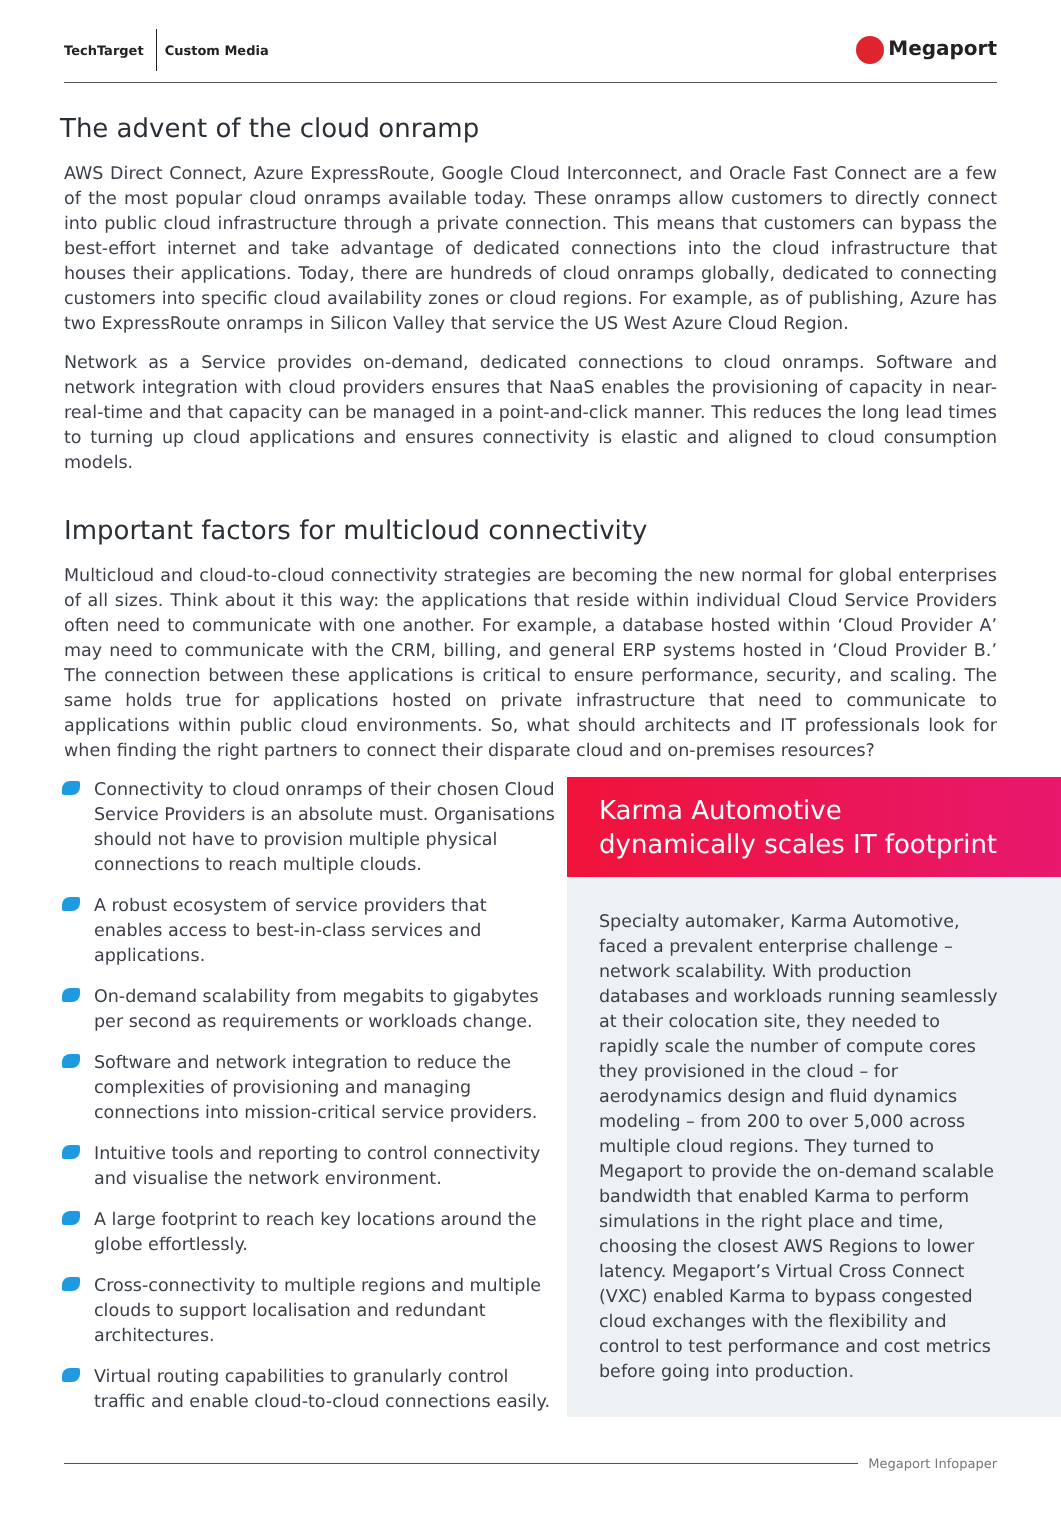TechTarget
Custom Media
Megaport
The advent of the cloud onramp
AWS Direct Connect, Azure ExpressRoute, Google Cloud Interconnect, and Oracle Fast Connect are a few of the most popular cloud onramps available today. These onramps allow customers to directly connect into public cloud infrastructure through a private connection. This means that customers can bypass the best-effort internet and take advantage of dedicated connections into the cloud infrastructure that houses their applications. Today, there are hundreds of cloud onramps globally, dedicated to connecting customers into specific cloud availability zones or cloud regions. For example, as of publishing, Azure has two ExpressRoute onramps in Silicon Valley that service the US West Azure Cloud Region.
Network as a Service provides on-demand, dedicated connections to cloud onramps. Software and network integration with cloud providers ensures that NaaS enables the provisioning of capacity in near-real-time and that capacity can be managed in a point-and-click manner. This reduces the long lead times to turning up cloud applications and ensures connectivity is elastic and aligned to cloud consumption models.
Important factors for multicloud connectivity
Multicloud and cloud-to-cloud connectivity strategies are becoming the new normal for global enterprises of all sizes. Think about it this way: the applications that reside within individual Cloud Service Providers often need to communicate with one another. For example, a database hosted within ‘Cloud Provider A’ may need to communicate with the CRM, billing, and general ERP systems hosted in ‘Cloud Provider B.’ The connection between these applications is critical to ensure performance, security, and scaling. The same holds true for applications hosted on private infrastructure that need to communicate to applications within public cloud environments. So, what should architects and IT professionals look for when finding the right partners to connect their disparate cloud and on-premises resources?
Connectivity to cloud onramps of their chosen Cloud Service Providers is an absolute must. Organisations should not have to provision multiple physical connections to reach multiple clouds.
A robust ecosystem of service providers that enables access to best-in-class services and applications.
On-demand scalability from megabits to gigabytes per second as requirements or workloads change.
Software and network integration to reduce the complexities of provisioning and managing connections into mission-critical service providers.
Intuitive tools and reporting to control connectivity and visualise the network environment.
A large footprint to reach key locations around the globe effortlessly.
Cross-connectivity to multiple regions and multiple clouds to support localisation and redundant architectures.
Virtual routing capabilities to granularly control traffic and enable cloud-to-cloud connections easily.
Karma Automotive
dynamically scales IT footprint
Specialty automaker, Karma Automotive, faced a prevalent enterprise challenge – network scalability. With production databases and workloads running seamlessly at their colocation site, they needed to rapidly scale the number of compute cores they provisioned in the cloud – for aerodynamics design and fluid dynamics modeling – from 200 to over 5,000 across multiple cloud regions. They turned to Megaport to provide the on-demand scalable bandwidth that enabled Karma to perform simulations in the right place and time, choosing the closest AWS Regions to lower latency. Megaport’s Virtual Cross Connect (VXC) enabled Karma to bypass congested cloud exchanges with the flexibility and control to test performance and cost metrics before going into production.
Megaport Infopaper